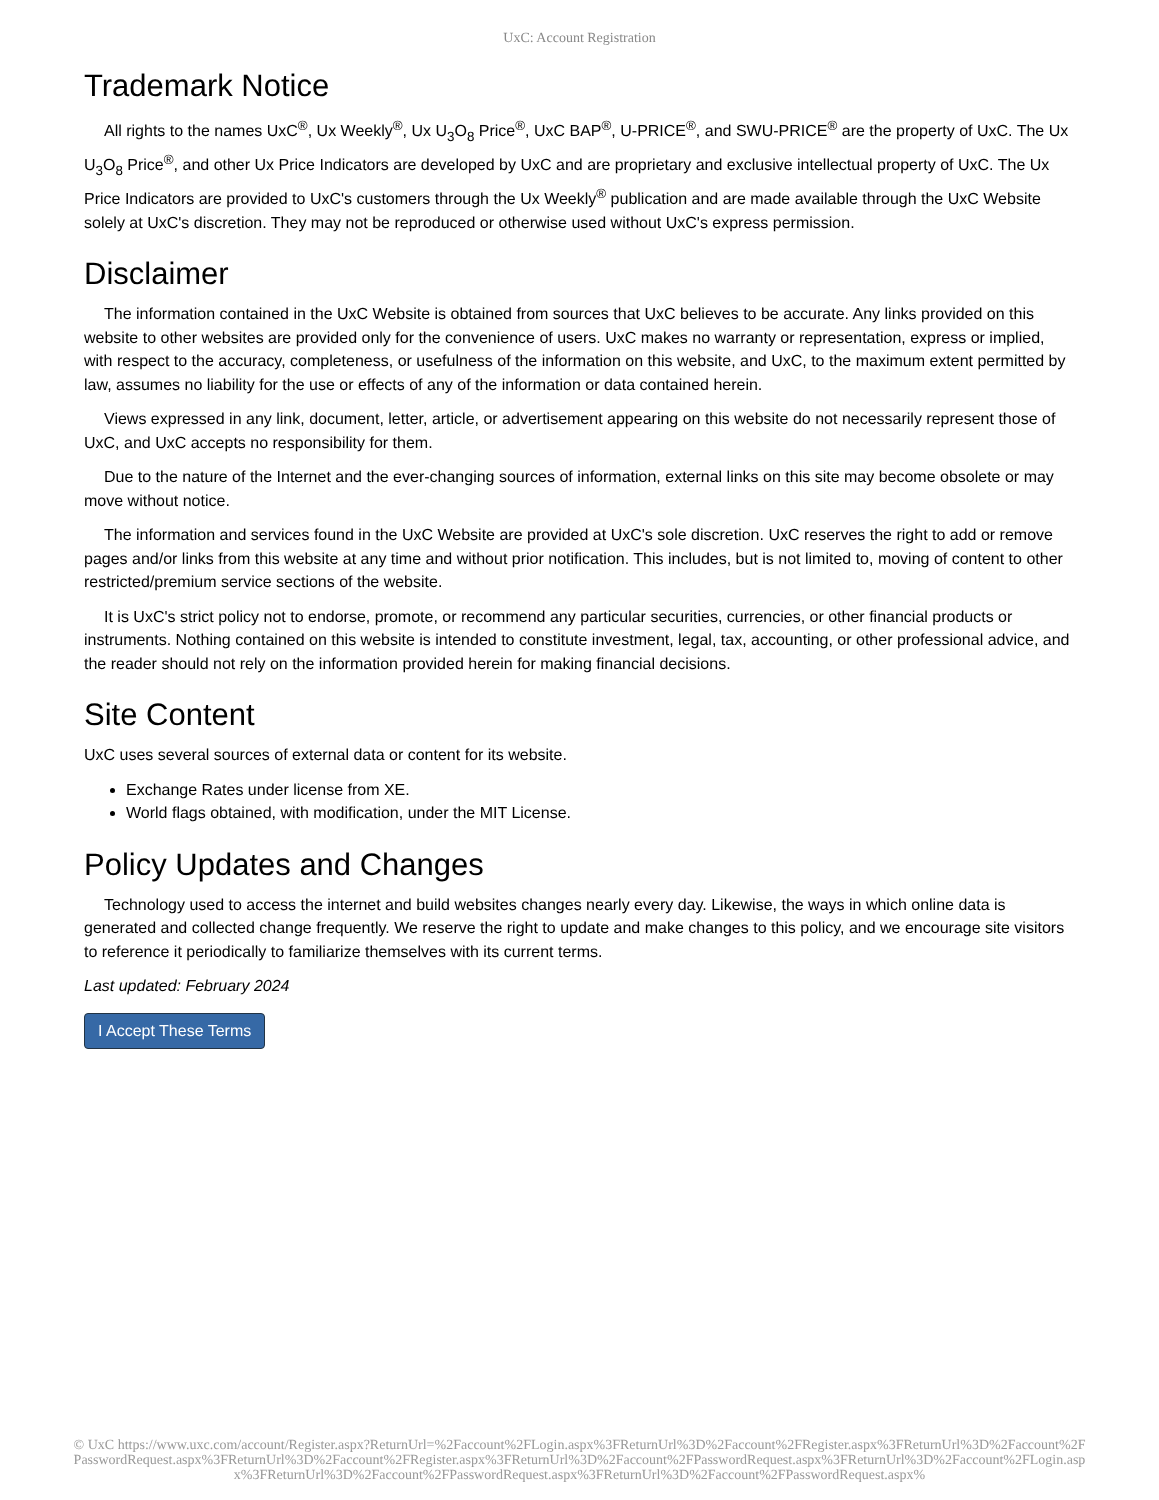UxC: Account Registration
Trademark Notice
All rights to the names UxC<sup>®</sup>, Ux Weekly<sup>®</sup>, Ux U<sub>3</sub>O<sub>8</sub> Price<sup>®</sup>, UxC BAP<sup>®</sup>, U-PRICE<sup>®</sup>, and SWU-PRICE<sup>®</sup> are the property of UxC. The Ux U<sub>3</sub>O<sub>8</sub> Price<sup>®</sup>, and other Ux Price Indicators are developed by UxC and are proprietary and exclusive intellectual property of UxC. The Ux Price Indicators are provided to UxC's customers through the Ux Weekly<sup>®</sup> publication and are made available through the UxC Website solely at UxC's discretion. They may not be reproduced or otherwise used without UxC's express permission.
Disclaimer
The information contained in the UxC Website is obtained from sources that UxC believes to be accurate. Any links provided on this website to other websites are provided only for the convenience of users. UxC makes no warranty or representation, express or implied, with respect to the accuracy, completeness, or usefulness of the information on this website, and UxC, to the maximum extent permitted by law, assumes no liability for the use or effects of any of the information or data contained herein.
Views expressed in any link, document, letter, article, or advertisement appearing on this website do not necessarily represent those of UxC, and UxC accepts no responsibility for them.
Due to the nature of the Internet and the ever-changing sources of information, external links on this site may become obsolete or may move without notice.
The information and services found in the UxC Website are provided at UxC's sole discretion. UxC reserves the right to add or remove pages and/or links from this website at any time and without prior notification. This includes, but is not limited to, moving of content to other restricted/premium service sections of the website.
It is UxC's strict policy not to endorse, promote, or recommend any particular securities, currencies, or other financial products or instruments. Nothing contained on this website is intended to constitute investment, legal, tax, accounting, or other professional advice, and the reader should not rely on the information provided herein for making financial decisions.
Site Content
UxC uses several sources of external data or content for its website.
Exchange Rates under license from XE.
World flags obtained, with modification, under the MIT License.
Policy Updates and Changes
Technology used to access the internet and build websites changes nearly every day. Likewise, the ways in which online data is generated and collected change frequently. We reserve the right to update and make changes to this policy, and we encourage site visitors to reference it periodically to familiarize themselves with its current terms.
Last updated: February 2024
I Accept These Terms
© UxC https://www.uxc.com/account/Register.aspx?ReturnUrl=%2Faccount%2FLogin.aspx%3FReturnUrl%3D%2Faccount%2FRegister.aspx%3FReturnUrl%3D%2Faccount%2FPasswordRequest.aspx%3FReturnUrl%3D%2Faccount%2FRegister.aspx%3FReturnUrl%3D%2Faccount%2FPasswordRequest.aspx%3FReturnUrl%3D%2Faccount%2FLogin.aspx%3FReturnUrl%3D%2Faccount%2FPasswordRequest.aspx%3FReturnUrl%3D%2Faccount%2FPasswordRequest.aspx%